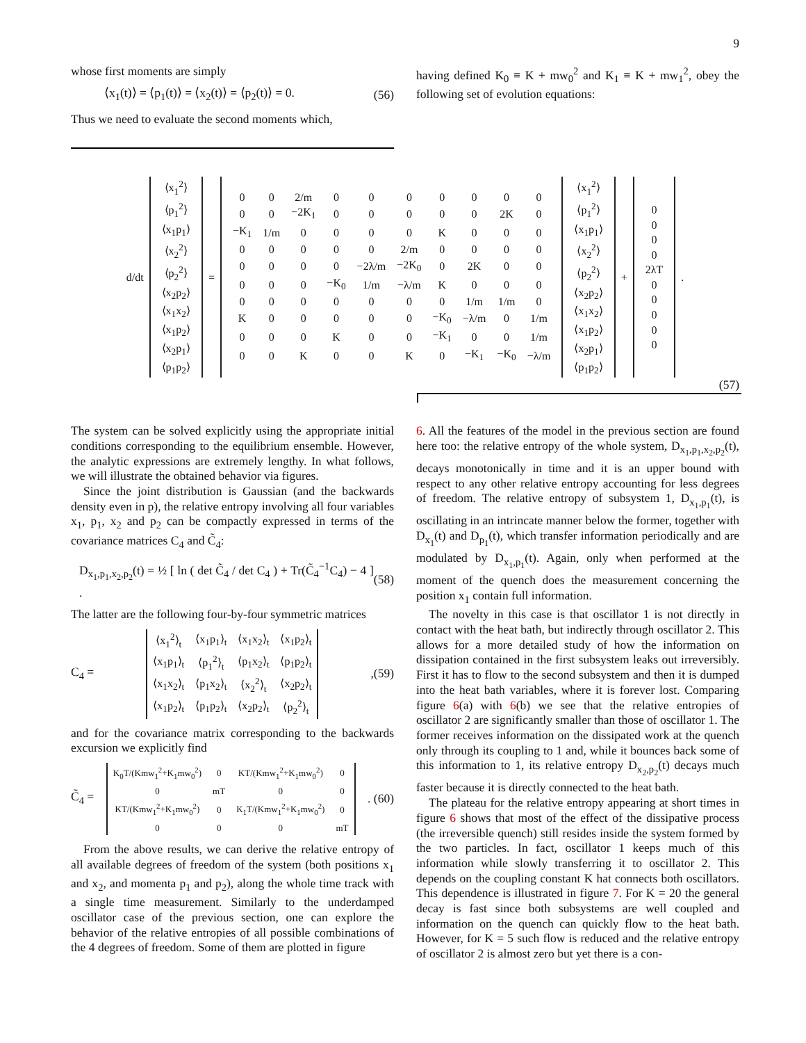9
whose first moments are simply
⟨x<sub>1</sub>(t)⟩ = ⟨p<sub>1</sub>(t)⟩ = ⟨x<sub>2</sub>(t)⟩ = ⟨p<sub>2</sub>(t)⟩ = 0. (56)
Thus we need to evaluate the second moments which,
having defined K<sub>0</sub> ≡ K + mw<sub>0</sub><sup>2</sup> and K<sub>1</sub> ≡ K + mw<sub>1</sub><sup>2</sup>, obey the following set of evolution equations:
| d/dt | / ⟨x<sub>1</sub><sup>2</sup>⟩ / / ⟨p<sub>1</sub><sup>2</sup>⟩ / / ⟨x<sub>1</sub>p<sub>1</sub>⟩ / / ⟨x<sub>2</sub><sup>2</sup>⟩ / / ⟨p<sub>2</sub><sup>2</sup>⟩ / / ⟨x<sub>2</sub>p<sub>2</sub>⟩ / / ⟨x<sub>1</sub>x<sub>2</sub>⟩ / / ⟨x<sub>1</sub>p<sub>2</sub>⟩ / / ⟨x<sub>2</sub>p<sub>1</sub>⟩ / / ⟨p<sub>1</sub>p<sub>2</sub>⟩ / | = | / 0 / 0 / 2/m / 0 / 0 / 0 / 0 / 0 / 0 / 0 / / 0 / 0 / −2K<sub>1</sub> / 0 / 0 / 0 / 0 / 0 / 2K / 0 / / −K<sub>1</sub> / 1/m / 0 / 0 / 0 / 0 / K / 0 / 0 / 0 / / 0 / 0 / 0 / 0 / 0 / 2/m / 0 / 0 / 0 / 0 / / 0 / 0 / 0 / 0 / −2λ/m / −2K<sub>0</sub> / 0 / 2K / 0 / 0 / / 0 / 0 / 0 / −K<sub>0</sub> / 1/m / −λ/m / K / 0 / 0 / 0 / / 0 / 0 / 0 / 0 / 0 / 0 / 0 / 1/m / 1/m / 0 / / K / 0 / 0 / 0 / 0 / 0 / −K<sub>0</sub> / −λ/m / 0 / 1/m / / 0 / 0 / 0 / K / 0 / 0 / −K<sub>1</sub> / 0 / 0 / 1/m / / 0 / 0 / K / 0 / 0 / K / 0 / −K<sub>1</sub> / −K<sub>0</sub> / −λ/m / | / ⟨x<sub>1</sub><sup>2</sup>⟩ / / ⟨p<sub>1</sub><sup>2</sup>⟩ / / ⟨x<sub>1</sub>p<sub>1</sub>⟩ / / ⟨x<sub>2</sub><sup>2</sup>⟩ / / ⟨p<sub>2</sub><sup>2</sup>⟩ / / ⟨x<sub>2</sub>p<sub>2</sub>⟩ / / ⟨x<sub>1</sub>x<sub>2</sub>⟩ / / ⟨x<sub>1</sub>p<sub>2</sub>⟩ / / ⟨x<sub>2</sub>p<sub>1</sub>⟩ / / ⟨p<sub>1</sub>p<sub>2</sub>⟩ / | + | / 0 / / 0 / / 0 / / 0 / / 2λT / / 0 / / 0 / / 0 / / 0 / / 0 / | . |
(57)
The system can be solved explicitly using the appropriate initial conditions corresponding to the equilibrium ensemble. However, the analytic expressions are extremely lengthy. In what follows, we will illustrate the obtained behavior via figures.
Since the joint distribution is Gaussian (and the backwards density even in p), the relative entropy involving all four variables x<sub>1</sub>, p<sub>1</sub>, x<sub>2</sub> and p<sub>2</sub> can be compactly expressed in terms of the covariance matrices C<sub>4</sub> and C̃<sub>4</sub>:
D<sub>x<sub>1</sub>,p<sub>1</sub>,x<sub>2</sub>,p<sub>2</sub></sub>(t) = ½ [ ln ( det C̃<sub>4</sub> / det C<sub>4</sub> ) + Tr(C̃<sub>4</sub><sup>−1</sup>C<sub>4</sub>) − 4 ] . (58)
The latter are the following four-by-four symmetric matrices
C<sub>4</sub> =
| ⟨x<sub>1</sub><sup>2</sup>⟩<sub>t</sub> | ⟨x<sub>1</sub>p<sub>1</sub>⟩<sub>t</sub> | ⟨x<sub>1</sub>x<sub>2</sub>⟩<sub>t</sub> | ⟨x<sub>1</sub>p<sub>2</sub>⟩<sub>t</sub> |
| ⟨x<sub>1</sub>p<sub>1</sub>⟩<sub>t</sub> | ⟨p<sub>1</sub><sup>2</sup>⟩<sub>t</sub> | ⟨p<sub>1</sub>x<sub>2</sub>⟩<sub>t</sub> | ⟨p<sub>1</sub>p<sub>2</sub>⟩<sub>t</sub> |
| ⟨x<sub>1</sub>x<sub>2</sub>⟩<sub>t</sub> | ⟨p<sub>1</sub>x<sub>2</sub>⟩<sub>t</sub> | ⟨x<sub>2</sub><sup>2</sup>⟩<sub>t</sub> | ⟨x<sub>2</sub>p<sub>2</sub>⟩<sub>t</sub> |
| ⟨x<sub>1</sub>p<sub>2</sub>⟩<sub>t</sub> | ⟨p<sub>1</sub>p<sub>2</sub>⟩<sub>t</sub> | ⟨x<sub>2</sub>p<sub>2</sub>⟩<sub>t</sub> | ⟨p<sub>2</sub><sup>2</sup>⟩<sub>t</sub> |
, (59)
and for the covariance matrix corresponding to the backwards excursion we explicitly find
C̃<sub>4</sub> =
| K<sub>0</sub>T/(Kmw<sub>1</sub><sup>2</sup>+K<sub>1</sub>mw<sub>0</sub><sup>2</sup>) | 0 | KT/(Kmw<sub>1</sub><sup>2</sup>+K<sub>1</sub>mw<sub>0</sub><sup>2</sup>) | 0 |
| 0 | mT | 0 | 0 |
| KT/(Kmw<sub>1</sub><sup>2</sup>+K<sub>1</sub>mw<sub>0</sub><sup>2</sup>) | 0 | K<sub>1</sub>T/(Kmw<sub>1</sub><sup>2</sup>+K<sub>1</sub>mw<sub>0</sub><sup>2</sup>) | 0 |
| 0 | 0 | 0 | mT |
. (60)
From the above results, we can derive the relative entropy of all available degrees of freedom of the system (both positions x<sub>1</sub> and x<sub>2</sub>, and momenta p<sub>1</sub> and p<sub>2</sub>), along the whole time track with a single time measurement. Similarly to the underdamped oscillator case of the previous section, one can explore the behavior of the relative entropies of all possible combinations of the 4 degrees of freedom. Some of them are plotted in figure
6. All the features of the model in the previous section are found here too: the relative entropy of the whole system, D<sub>x<sub>1</sub>,p<sub>1</sub>,x<sub>2</sub>,p<sub>2</sub></sub>(t), decays monotonically in time and it is an upper bound with respect to any other relative entropy accounting for less degrees of freedom. The relative entropy of subsystem 1, D<sub>x<sub>1</sub>,p<sub>1</sub></sub>(t), is oscillating in an intrincate manner below the former, together with D<sub>x<sub>1</sub></sub>(t) and D<sub>p<sub>1</sub></sub>(t), which transfer information periodically and are modulated by D<sub>x<sub>1</sub>,p<sub>1</sub></sub>(t). Again, only when performed at the moment of the quench does the measurement concerning the position x<sub>1</sub> contain full information.
The novelty in this case is that oscillator 1 is not directly in contact with the heat bath, but indirectly through oscillator 2. This allows for a more detailed study of how the information on dissipation contained in the first subsystem leaks out irreversibly. First it has to flow to the second subsystem and then it is dumped into the heat bath variables, where it is forever lost. Comparing figure 6(a) with 6(b) we see that the relative entropies of oscillator 2 are significantly smaller than those of oscillator 1. The former receives information on the dissipated work at the quench only through its coupling to 1 and, while it bounces back some of this information to 1, its relative entropy D<sub>x<sub>2</sub>,p<sub>2</sub></sub>(t) decays much faster because it is directly connected to the heat bath.
The plateau for the relative entropy appearing at short times in figure 6 shows that most of the effect of the dissipative process (the irreversible quench) still resides inside the system formed by the two particles. In fact, oscillator 1 keeps much of this information while slowly transferring it to oscillator 2. This depends on the coupling constant K hat connects both oscillators. This dependence is illustrated in figure 7. For K = 20 the general decay is fast since both subsystems are well coupled and information on the quench can quickly flow to the heat bath. However, for K = 5 such flow is reduced and the relative entropy of oscillator 2 is almost zero but yet there is a con-